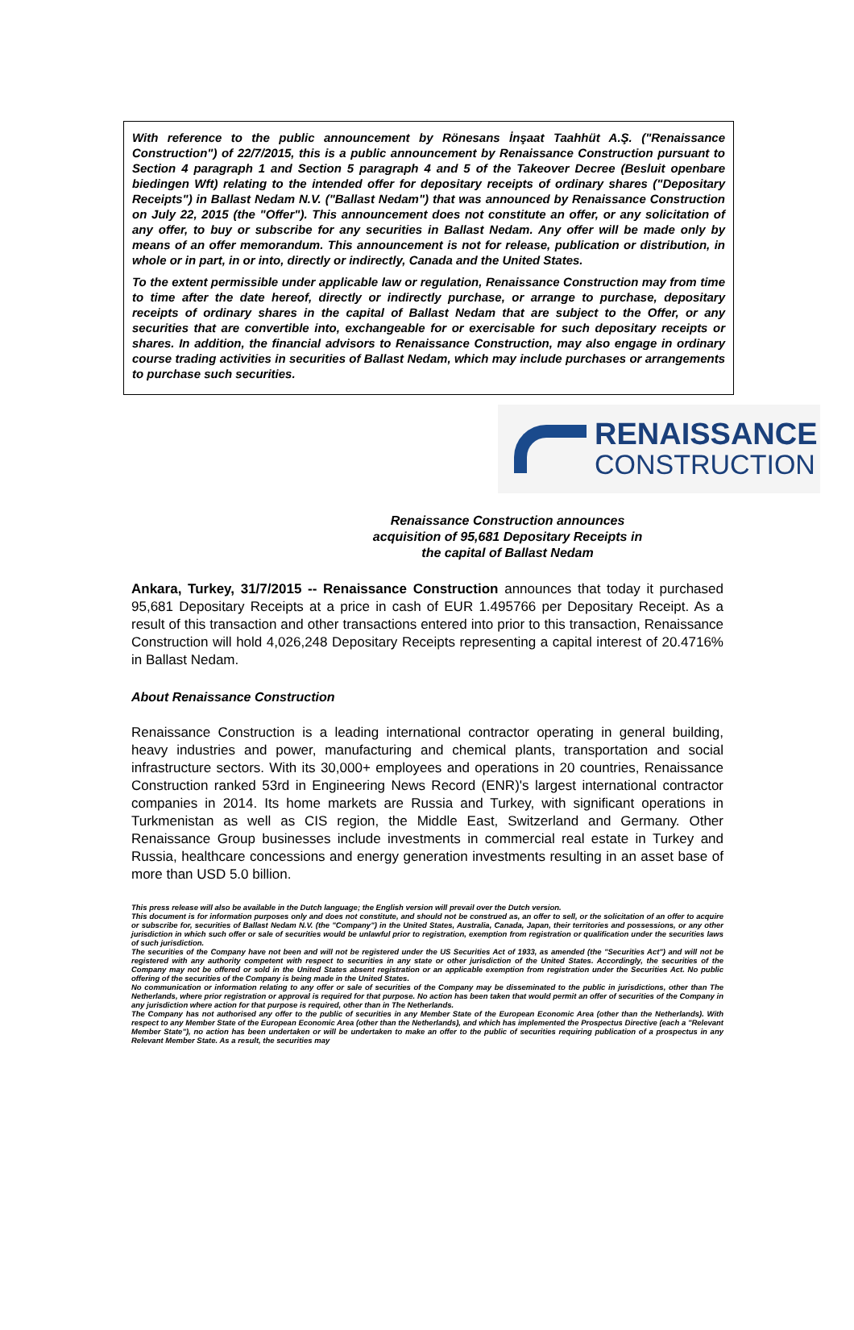With reference to the public announcement by Rönesans İnşaat Taahhüt A.Ş. ("Renaissance Construction") of 22/7/2015, this is a public announcement by Renaissance Construction pursuant to Section 4 paragraph 1 and Section 5 paragraph 4 and 5 of the Takeover Decree (Besluit openbare biedingen Wft) relating to the intended offer for depositary receipts of ordinary shares ("Depositary Receipts") in Ballast Nedam N.V. ("Ballast Nedam") that was announced by Renaissance Construction on July 22, 2015 (the "Offer"). This announcement does not constitute an offer, or any solicitation of any offer, to buy or subscribe for any securities in Ballast Nedam. Any offer will be made only by means of an offer memorandum. This announcement is not for release, publication or distribution, in whole or in part, in or into, directly or indirectly, Canada and the United States.
To the extent permissible under applicable law or regulation, Renaissance Construction may from time to time after the date hereof, directly or indirectly purchase, or arrange to purchase, depositary receipts of ordinary shares in the capital of Ballast Nedam that are subject to the Offer, or any securities that are convertible into, exchangeable for or exercisable for such depositary receipts or shares. In addition, the financial advisors to Renaissance Construction, may also engage in ordinary course trading activities in securities of Ballast Nedam, which may include purchases or arrangements to purchase such securities.
RENAISSANCE
CONSTRUCTION
Renaissance Construction announces
acquisition of 95,681 Depositary Receipts in
the capital of Ballast Nedam
Ankara, Turkey, 31/7/2015 -- Renaissance Construction announces that today it purchased 95,681 Depositary Receipts at a price in cash of EUR 1.495766 per Depositary Receipt. As a result of this transaction and other transactions entered into prior to this transaction, Renaissance Construction will hold 4,026,248 Depositary Receipts representing a capital interest of 20.4716% in Ballast Nedam.
About Renaissance Construction
Renaissance Construction is a leading international contractor operating in general building, heavy industries and power, manufacturing and chemical plants, transportation and social infrastructure sectors. With its 30,000+ employees and operations in 20 countries, Renaissance Construction ranked 53rd in Engineering News Record (ENR)'s largest international contractor companies in 2014. Its home markets are Russia and Turkey, with significant operations in Turkmenistan as well as CIS region, the Middle East, Switzerland and Germany. Other Renaissance Group businesses include investments in commercial real estate in Turkey and Russia, healthcare concessions and energy generation investments resulting in an asset base of more than USD 5.0 billion.
This press release will also be available in the Dutch language; the English version will prevail over the Dutch version.
This document is for information purposes only and does not constitute, and should not be construed as, an offer to sell, or the solicitation of an offer to acquire or subscribe for, securities of Ballast Nedam N.V. (the "Company") in the United States, Australia, Canada, Japan, their territories and possessions, or any other jurisdiction in which such offer or sale of securities would be unlawful prior to registration, exemption from registration or qualification under the securities laws of such jurisdiction.
The securities of the Company have not been and will not be registered under the US Securities Act of 1933, as amended (the "Securities Act") and will not be registered with any authority competent with respect to securities in any state or other jurisdiction of the United States. Accordingly, the securities of the Company may not be offered or sold in the United States absent registration or an applicable exemption from registration under the Securities Act. No public offering of the securities of the Company is being made in the United States.
No communication or information relating to any offer or sale of securities of the Company may be disseminated to the public in jurisdictions, other than The Netherlands, where prior registration or approval is required for that purpose. No action has been taken that would permit an offer of securities of the Company in any jurisdiction where action for that purpose is required, other than in The Netherlands.
The Company has not authorised any offer to the public of securities in any Member State of the European Economic Area (other than the Netherlands). With respect to any Member State of the European Economic Area (other than the Netherlands), and which has implemented the Prospectus Directive (each a "Relevant Member State"), no action has been undertaken or will be undertaken to make an offer to the public of securities requiring publication of a prospectus in any Relevant Member State. As a result, the securities may